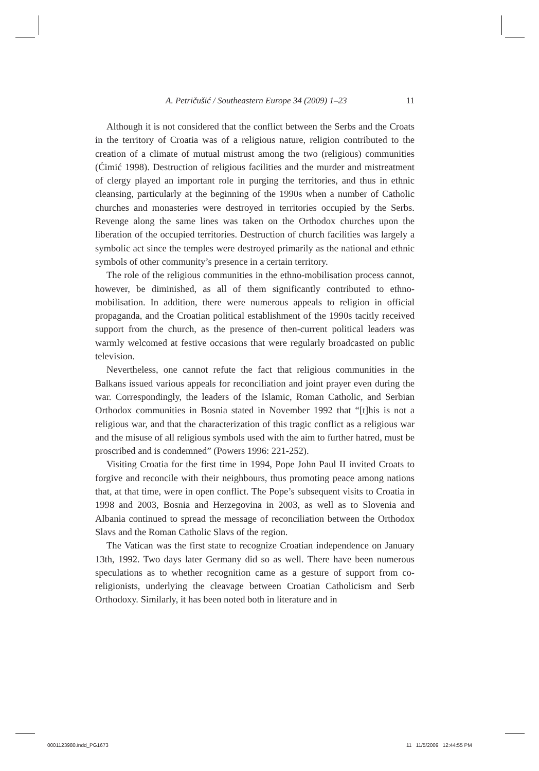A. Petričušić / Southeastern Europe 34 (2009) 1–23 11
Although it is not considered that the conflict between the Serbs and the Croats in the territory of Croatia was of a religious nature, religion contributed to the creation of a climate of mutual mistrust among the two (religious) communities (Ćimić 1998). Destruction of religious facilities and the murder and mistreatment of clergy played an important role in purging the territories, and thus in ethnic cleansing, particularly at the beginning of the 1990s when a number of Catholic churches and monasteries were destroyed in territories occupied by the Serbs. Revenge along the same lines was taken on the Orthodox churches upon the liberation of the occupied territories. Destruction of church facilities was largely a symbolic act since the temples were destroyed primarily as the national and ethnic symbols of other community’s presence in a certain territory.
The role of the religious communities in the ethno-mobilisation process cannot, however, be diminished, as all of them significantly contributed to ethno-mobilisation. In addition, there were numerous appeals to religion in official propaganda, and the Croatian political establishment of the 1990s tacitly received support from the church, as the presence of then-current political leaders was warmly welcomed at festive occasions that were regularly broadcasted on public television.
Nevertheless, one cannot refute the fact that religious communities in the Balkans issued various appeals for reconciliation and joint prayer even during the war. Correspondingly, the leaders of the Islamic, Roman Catholic, and Serbian Orthodox communities in Bosnia stated in November 1992 that “[t]his is not a religious war, and that the characterization of this tragic conflict as a religious war and the misuse of all religious symbols used with the aim to further hatred, must be proscribed and is condemned” (Powers 1996: 221-252).
Visiting Croatia for the first time in 1994, Pope John Paul II invited Croats to forgive and reconcile with their neighbours, thus promoting peace among nations that, at that time, were in open conflict. The Pope’s subsequent visits to Croatia in 1998 and 2003, Bosnia and Herzegovina in 2003, as well as to Slovenia and Albania continued to spread the message of reconciliation between the Orthodox Slavs and the Roman Catholic Slavs of the region.
The Vatican was the first state to recognize Croatian independence on January 13th, 1992. Two days later Germany did so as well. There have been numerous speculations as to whether recognition came as a gesture of support from co-religionists, underlying the cleavage between Croatian Catholicism and Serb Orthodoxy. Similarly, it has been noted both in literature and in
0001123980.indd_PG1673 11 11/5/2009 12:44:55 PM